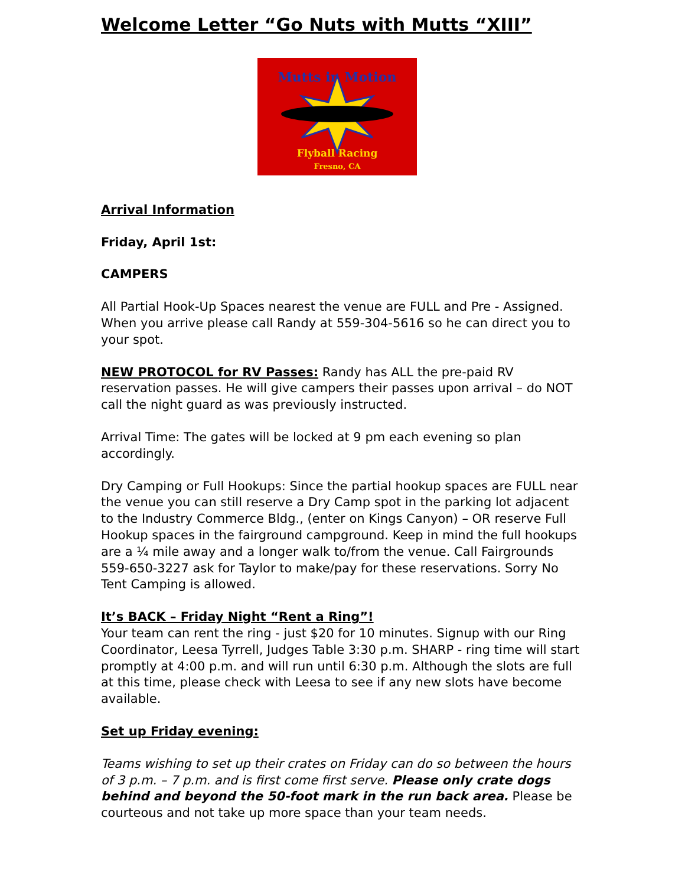Welcome Letter “Go Nuts with Mutts “XIII”
Mutts in Motion
Flyball Racing
Fresno, CA
Arrival Information
Friday, April 1st:
CAMPERS
All Partial Hook-Up Spaces nearest the venue are FULL and Pre - Assigned. When you arrive please call Randy at 559-304-5616 so he can direct you to your spot.
NEW PROTOCOL for RV Passes: Randy has ALL the pre-paid RV reservation passes. He will give campers their passes upon arrival – do NOT call the night guard as was previously instructed.
Arrival Time: The gates will be locked at 9 pm each evening so plan accordingly.
Dry Camping or Full Hookups: Since the partial hookup spaces are FULL near the venue you can still reserve a Dry Camp spot in the parking lot adjacent to the Industry Commerce Bldg., (enter on Kings Canyon) – OR reserve Full Hookup spaces in the fairground campground. Keep in mind the full hookups are a ¼ mile away and a longer walk to/from the venue. Call Fairgrounds 559-650-3227 ask for Taylor to make/pay for these reservations. Sorry No Tent Camping is allowed.
It’s BACK – Friday Night “Rent a Ring”!
Your team can rent the ring - just $20 for 10 minutes. Signup with our Ring Coordinator, Leesa Tyrrell, Judges Table 3:30 p.m. SHARP - ring time will start promptly at 4:00 p.m. and will run until 6:30 p.m. Although the slots are full at this time, please check with Leesa to see if any new slots have become available.
Set up Friday evening:
Teams wishing to set up their crates on Friday can do so between the hours of 3 p.m. – 7 p.m. and is first come first serve. Please only crate dogs behind and beyond the 50-foot mark in the run back area. Please be courteous and not take up more space than your team needs.